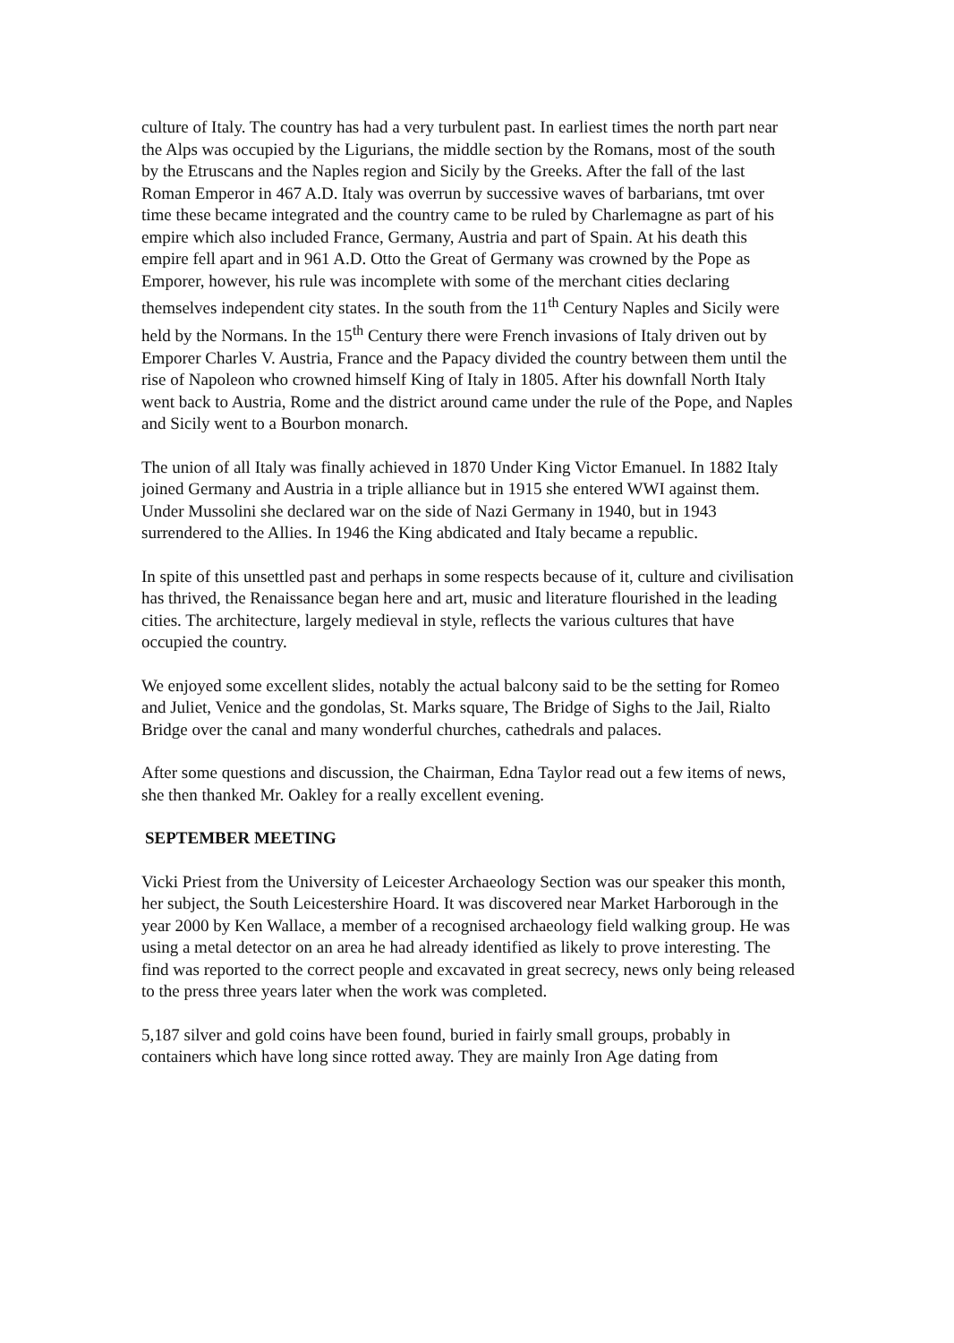culture of Italy. The country has had a very turbulent past. In earliest times the north part near the Alps was occupied by the Ligurians, the middle section by the Romans, most of the south by the Etruscans and the Naples region and Sicily by the Greeks. After the fall of the last Roman Emperor in 467 A.D. Italy was overrun by successive waves of barbarians, tmt over time these became integrated and the country came to be ruled by Charlemagne as part of his empire which also included France, Germany, Austria and part of Spain. At his death this empire fell apart and in 961 A.D. Otto the Great of Germany was crowned by the Pope as Emporer, however, his rule was incomplete with some of the merchant cities declaring themselves independent city states. In the south from the 11<sup>th</sup> Century Naples and Sicily were held by the Normans. In the 15<sup>th</sup> Century there were French invasions of Italy driven out by Emporer Charles V. Austria, France and the Papacy divided the country between them until the rise of Napoleon who crowned himself King of Italy in 1805. After his downfall North Italy went back to Austria, Rome and the district around came under the rule of the Pope, and Naples and Sicily went to a Bourbon monarch.
The union of all Italy was finally achieved in 1870 Under King Victor Emanuel. In 1882 Italy joined Germany and Austria in a triple alliance but in 1915 she entered WWI against them. Under Mussolini she declared war on the side of Nazi Germany in 1940, but in 1943 surrendered to the Allies. In 1946 the King abdicated and Italy became a republic.
In spite of this unsettled past and perhaps in some respects because of it, culture and civilisation has thrived, the Renaissance began here and art, music and literature flourished in the leading cities. The architecture, largely medieval in style, reflects the various cultures that have occupied the country.
We enjoyed some excellent slides, notably the actual balcony said to be the setting for Romeo and Juliet, Venice and the gondolas, St. Marks square, The Bridge of Sighs to the Jail, Rialto Bridge over the canal and many wonderful churches, cathedrals and palaces.
After some questions and discussion, the Chairman, Edna Taylor read out a few items of news, she then thanked Mr. Oakley for a really excellent evening.
SEPTEMBER MEETING
Vicki Priest from the University of Leicester Archaeology Section was our speaker this month, her subject, the South Leicestershire Hoard. It was discovered near Market Harborough in the year 2000 by Ken Wallace, a member of a recognised archaeology field walking group. He was using a metal detector on an area he had already identified as likely to prove interesting. The find was reported to the correct people and excavated in great secrecy, news only being released to the press three years later when the work was completed.
5,187 silver and gold coins have been found, buried in fairly small groups, probably in containers which have long since rotted away. They are mainly Iron Age dating from